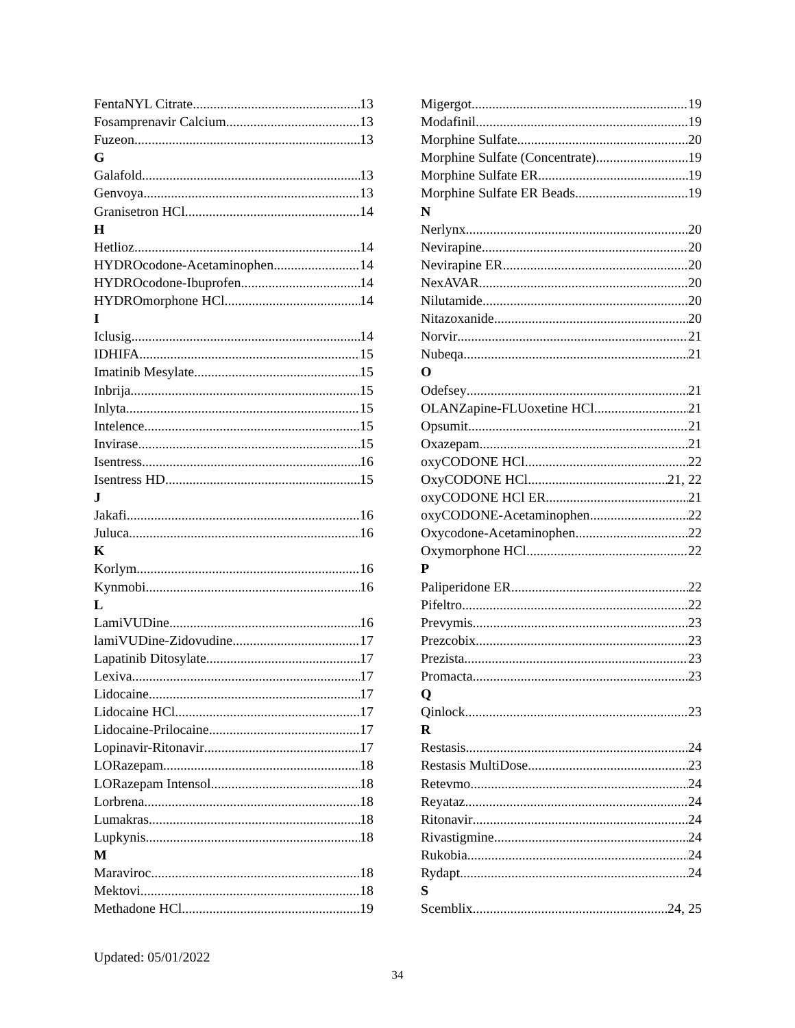FentaNYL Citrate 13
Fosamprenavir Calcium 13
Fuzeon 13
G
Galafold 13
Genvoya 13
Granisetron HCl 14
H
Hetlioz 14
HYDROcodone-Acetaminophen 14
HYDROcodone-Ibuprofen 14
HYDROmorphone HCl 14
I
Iclusig 14
IDHIFA 15
Imatinib Mesylate 15
Inbrija 15
Inlyta 15
Intelence 15
Invirase 15
Isentress 16
Isentress HD 15
J
Jakafi 16
Juluca 16
K
Korlym 16
Kynmobi 16
L
LamiVUDine 16
lamiVUDine-Zidovudine 17
Lapatinib Ditosylate 17
Lexiva 17
Lidocaine 17
Lidocaine HCl 17
Lidocaine-Prilocaine 17
Lopinavir-Ritonavir 17
LORazepam 18
LORazepam Intensol 18
Lorbrena 18
Lumakras 18
Lupkynis 18
M
Maraviroc 18
Mektovi 18
Methadone HCl 19
Migergot 19
Modafinil 19
Morphine Sulfate 20
Morphine Sulfate (Concentrate) 19
Morphine Sulfate ER 19
Morphine Sulfate ER Beads 19
N
Nerlynx 20
Nevirapine 20
Nevirapine ER 20
NexAVAR 20
Nilutamide 20
Nitazoxanide 20
Norvir 21
Nubeqa 21
O
Odefsey 21
OLANZapine-FLUoxetine HCl 21
Opsumit 21
Oxazepam 21
oxyCODONE HCl 22
OxyCODONE HCl 21, 22
oxyCODONE HCl ER 21
oxyCODONE-Acetaminophen 22
Oxycodone-Acetaminophen 22
Oxymorphone HCl 22
P
Paliperidone ER 22
Pifeltro 22
Prevymis 23
Prezcobix 23
Prezista 23
Promacta 23
Q
Qinlock 23
R
Restasis 24
Restasis MultiDose 23
Retevmo 24
Reyataz 24
Ritonavir 24
Rivastigmine 24
Rukobia 24
Rydapt 24
S
Scemblix 24, 25
Updated: 05/01/2022
34